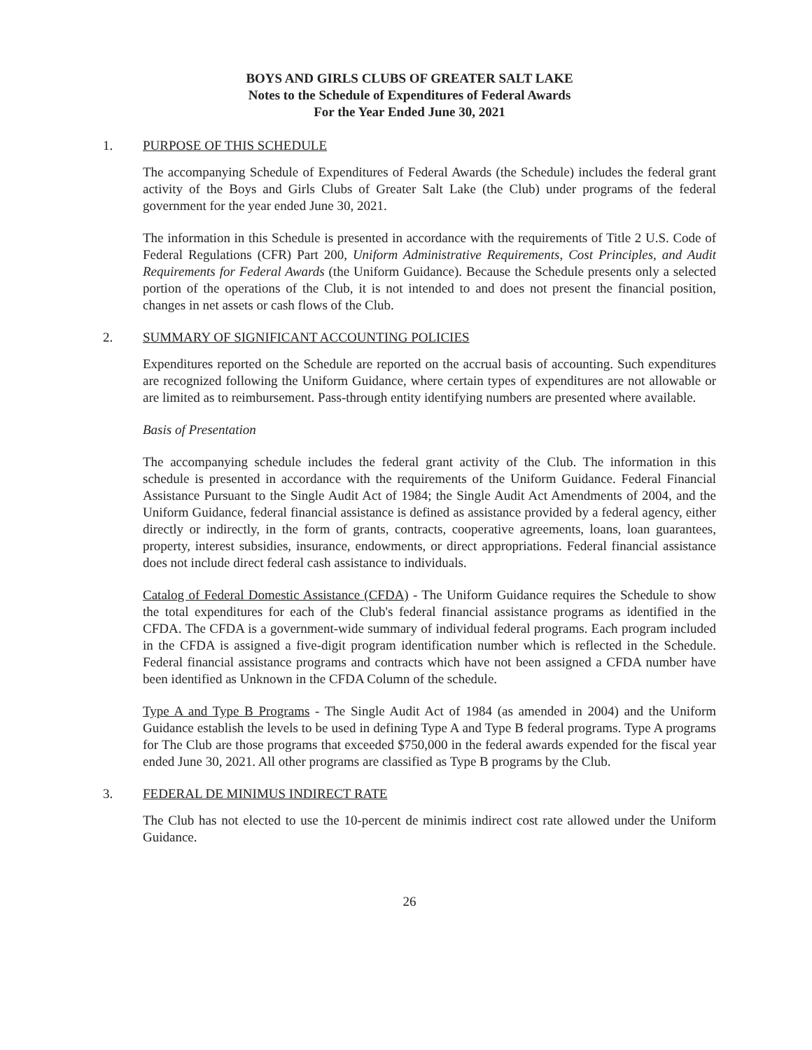BOYS AND GIRLS CLUBS OF GREATER SALT LAKE
Notes to the Schedule of Expenditures of Federal Awards
For the Year Ended June 30, 2021
1. PURPOSE OF THIS SCHEDULE
The accompanying Schedule of Expenditures of Federal Awards (the Schedule) includes the federal grant activity of the Boys and Girls Clubs of Greater Salt Lake (the Club) under programs of the federal government for the year ended June 30, 2021.
The information in this Schedule is presented in accordance with the requirements of Title 2 U.S. Code of Federal Regulations (CFR) Part 200, Uniform Administrative Requirements, Cost Principles, and Audit Requirements for Federal Awards (the Uniform Guidance). Because the Schedule presents only a selected portion of the operations of the Club, it is not intended to and does not present the financial position, changes in net assets or cash flows of the Club.
2. SUMMARY OF SIGNIFICANT ACCOUNTING POLICIES
Expenditures reported on the Schedule are reported on the accrual basis of accounting. Such expenditures are recognized following the Uniform Guidance, where certain types of expenditures are not allowable or are limited as to reimbursement. Pass-through entity identifying numbers are presented where available.
Basis of Presentation
The accompanying schedule includes the federal grant activity of the Club. The information in this schedule is presented in accordance with the requirements of the Uniform Guidance. Federal Financial Assistance Pursuant to the Single Audit Act of 1984; the Single Audit Act Amendments of 2004, and the Uniform Guidance, federal financial assistance is defined as assistance provided by a federal agency, either directly or indirectly, in the form of grants, contracts, cooperative agreements, loans, loan guarantees, property, interest subsidies, insurance, endowments, or direct appropriations. Federal financial assistance does not include direct federal cash assistance to individuals.
Catalog of Federal Domestic Assistance (CFDA) - The Uniform Guidance requires the Schedule to show the total expenditures for each of the Club's federal financial assistance programs as identified in the CFDA. The CFDA is a government-wide summary of individual federal programs. Each program included in the CFDA is assigned a five-digit program identification number which is reflected in the Schedule. Federal financial assistance programs and contracts which have not been assigned a CFDA number have been identified as Unknown in the CFDA Column of the schedule.
Type A and Type B Programs - The Single Audit Act of 1984 (as amended in 2004) and the Uniform Guidance establish the levels to be used in defining Type A and Type B federal programs. Type A programs for The Club are those programs that exceeded $750,000 in the federal awards expended for the fiscal year ended June 30, 2021. All other programs are classified as Type B programs by the Club.
3. FEDERAL DE MINIMUS INDIRECT RATE
The Club has not elected to use the 10-percent de minimis indirect cost rate allowed under the Uniform Guidance.
26